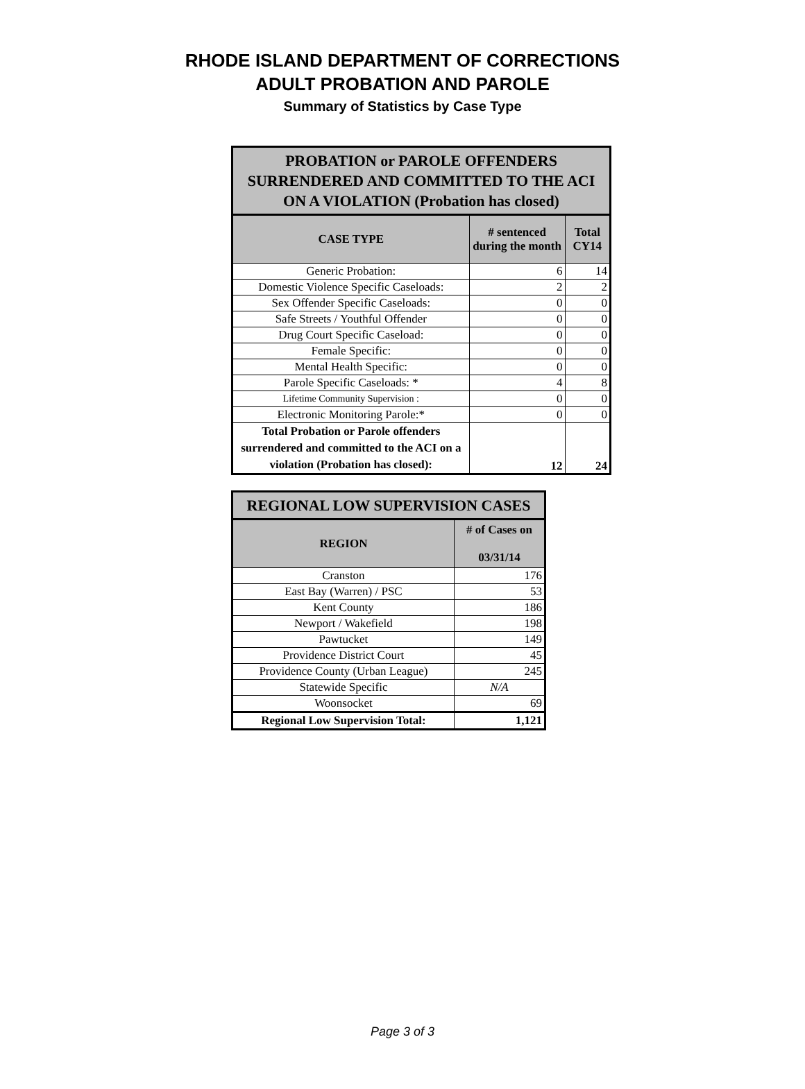RHODE ISLAND DEPARTMENT OF CORRECTIONS
ADULT PROBATION AND PAROLE
Summary of Statistics by Case Type
| PROBATION or PAROLE OFFENDERS SURRENDERED AND COMMITTED TO THE ACI ON A VIOLATION (Probation has closed) | | |
| --- | --- | --- |
| CASE TYPE | # sentenced during the month | Total CY14 |
| Generic Probation: | 6 | 14 |
| Domestic Violence Specific Caseloads: | 2 | 2 |
| Sex Offender Specific Caseloads: | 0 | 0 |
| Safe Streets / Youthful Offender | 0 | 0 |
| Drug Court Specific Caseload: | 0 | 0 |
| Female Specific: | 0 | 0 |
| Mental Health Specific: | 0 | 0 |
| Parole Specific Caseloads: * | 4 | 8 |
| Lifetime Community Supervision : | 0 | 0 |
| Electronic Monitoring Parole:* | 0 | 0 |
| Total Probation or Parole offenders surrendered and committed to the ACI on a violation (Probation has closed): | 12 | 24 |
| REGIONAL LOW SUPERVISION CASES | |
| --- | --- |
| REGION | # of Cases on 03/31/14 |
| Cranston | 176 |
| East Bay (Warren) / PSC | 53 |
| Kent County | 186 |
| Newport / Wakefield | 198 |
| Pawtucket | 149 |
| Providence District Court | 45 |
| Providence County (Urban League) | 245 |
| Statewide Specific | N/A |
| Woonsocket | 69 |
| Regional Low Supervision Total: | 1,121 |
Page 3 of 3